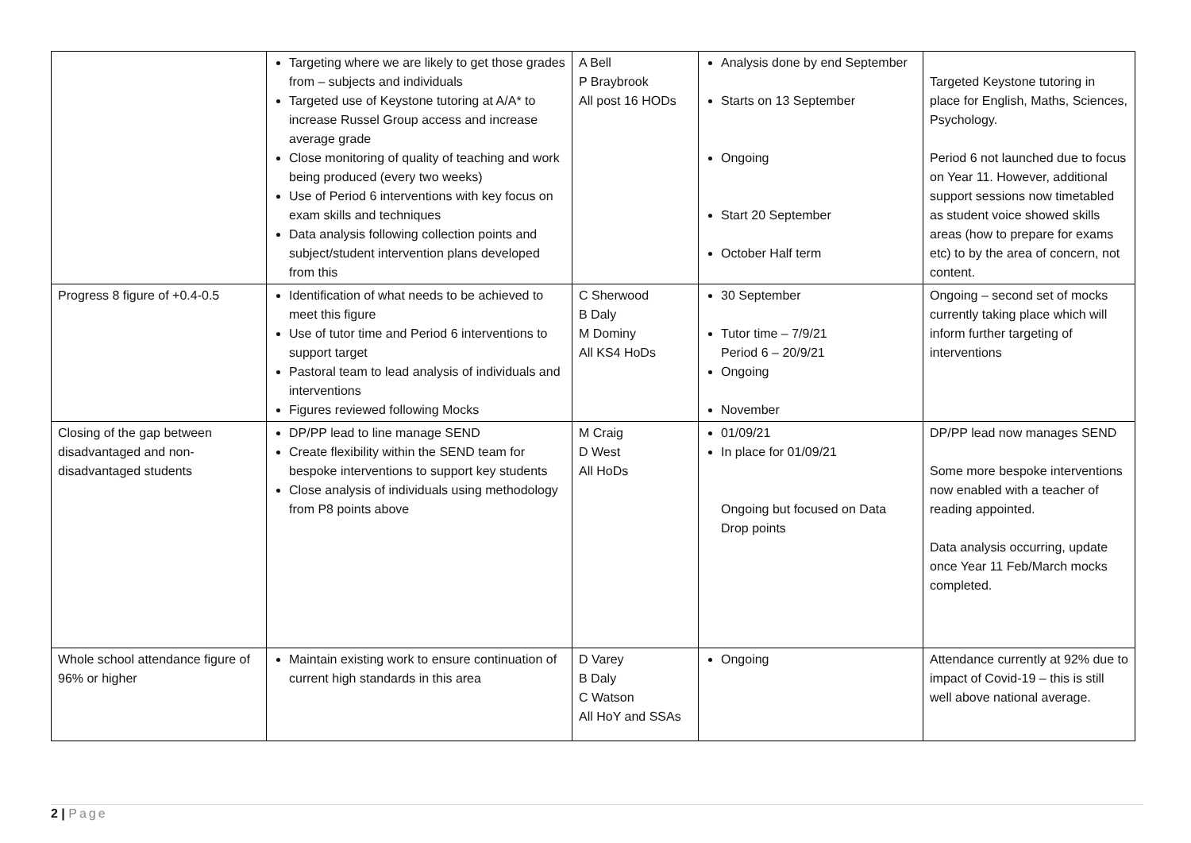| | Targeting where we are likely to get those grades from – subjects and individuals Targeted use of Keystone tutoring at A/A* to increase Russel Group access and increase average grade Close monitoring of quality of teaching and work being produced (every two weeks) Use of Period 6 interventions with key focus on exam skills and techniques Data analysis following collection points and subject/student intervention plans developed from this | A Bell P Braybrook All post 16 HODs | Analysis done by end September Starts on 13 September Ongoing Start 20 September October Half term | Targeted Keystone tutoring in place for English, Maths, Sciences, Psychology. Period 6 not launched due to focus on Year 11. However, additional support sessions now timetabled as student voice showed skills areas (how to prepare for exams etc) to by the area of concern, not content. |
| Progress 8 figure of +0.4-0.5 | Identification of what needs to be achieved to meet this figure Use of tutor time and Period 6 interventions to support target Pastoral team to lead analysis of individuals and interventions Figures reviewed following Mocks | C Sherwood B Daly M Dominy All KS4 HoDs | 30 September Tutor time – 7/9/21 Period 6 – 20/9/21 Ongoing November | Ongoing – second set of mocks currently taking place which will inform further targeting of interventions |
| Closing of the gap between disadvantaged and non-disadvantaged students | DP/PP lead to line manage SEND Create flexibility within the SEND team for bespoke interventions to support key students Close analysis of individuals using methodology from P8 points above | M Craig D West All HoDs | 01/09/21 In place for 01/09/21 Ongoing but focused on Data Drop points | DP/PP lead now manages SEND Some more bespoke interventions now enabled with a teacher of reading appointed. Data analysis occurring, update once Year 11 Feb/March mocks completed. |
| Whole school attendance figure of 96% or higher | Maintain existing work to ensure continuation of current high standards in this area | D Varey B Daly C Watson All HoY and SSAs | Ongoing | Attendance currently at 92% due to impact of Covid-19 – this is still well above national average. |
2 | Page